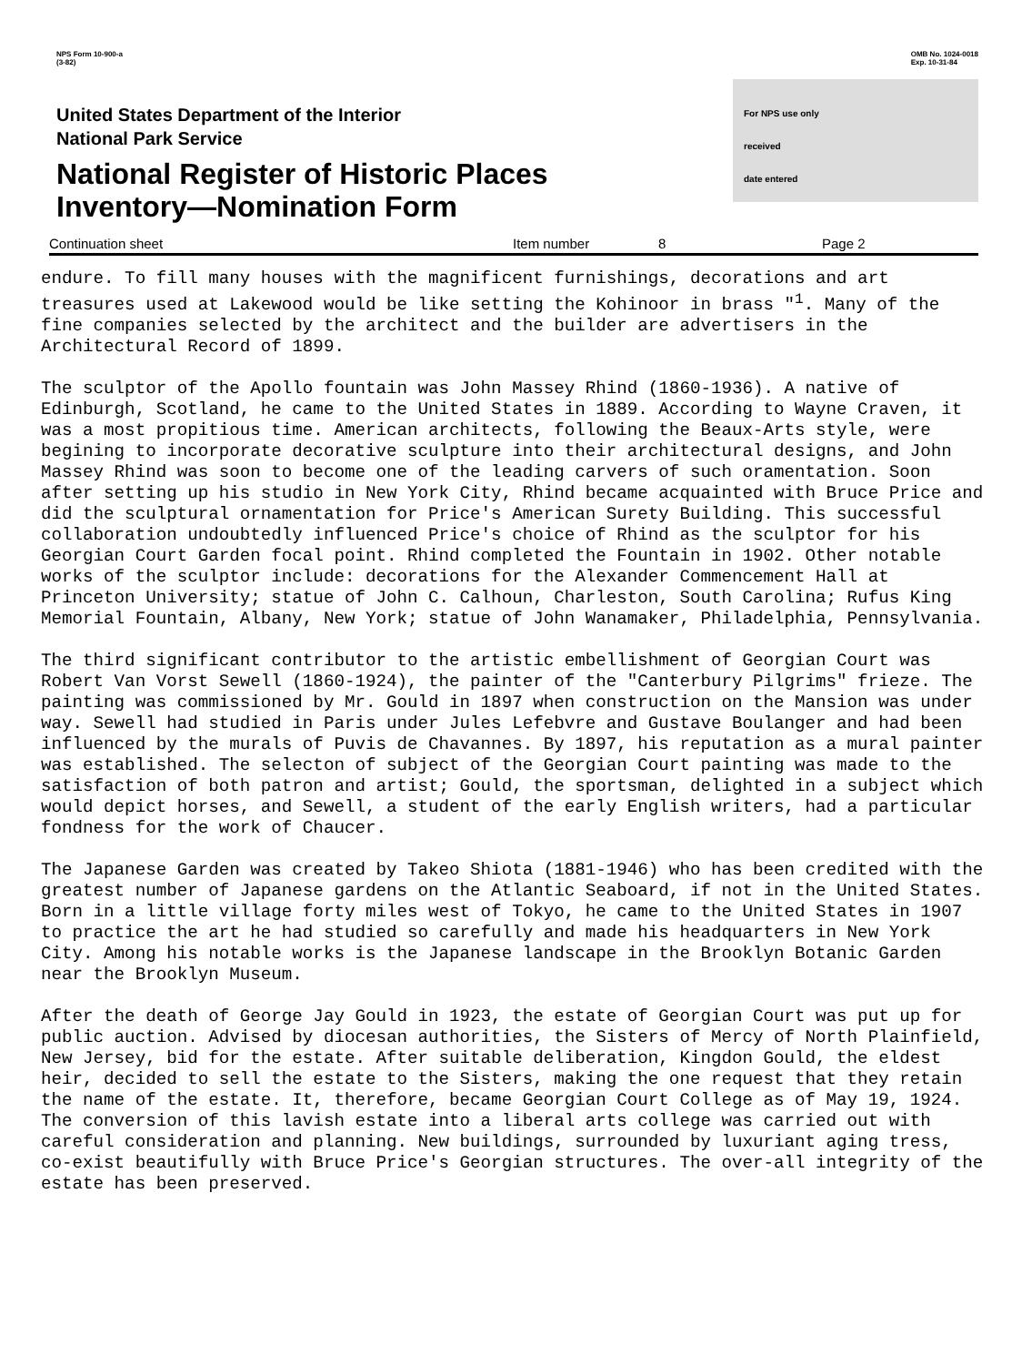NPS Form 10-900-a
(3-82)
OMB No. 1024-0018
Exp. 10-31-84
United States Department of the Interior
National Park Service
National Register of Historic Places
Inventory—Nomination Form
For NPS use only
received
date entered
Continuation sheet Item number 8 Page 2
endure. To fill many houses with the magnificent furnishings, decorations and art treasures used at Lakewood would be like setting the Kohinoor in brass "<sup>1</sup>. Many of the fine companies selected by the architect and the builder are advertisers in the Architectural Record of 1899.
The sculptor of the Apollo fountain was John Massey Rhind (1860-1936). A native of Edinburgh, Scotland, he came to the United States in 1889. According to Wayne Craven, it was a most propitious time. American architects, following the Beaux-Arts style, were begining to incorporate decorative sculpture into their architectural designs, and John Massey Rhind was soon to become one of the leading carvers of such oramentation. Soon after setting up his studio in New York City, Rhind became acquainted with Bruce Price and did the sculptural ornamentation for Price's American Surety Building. This successful collaboration undoubtedly influenced Price's choice of Rhind as the sculptor for his Georgian Court Garden focal point. Rhind completed the Fountain in 1902. Other notable works of the sculptor include: decorations for the Alexander Commencement Hall at Princeton University; statue of John C. Calhoun, Charleston, South Carolina; Rufus King Memorial Fountain, Albany, New York; statue of John Wanamaker, Philadelphia, Pennsylvania.
The third significant contributor to the artistic embellishment of Georgian Court was Robert Van Vorst Sewell (1860-1924), the painter of the "Canterbury Pilgrims" frieze. The painting was commissioned by Mr. Gould in 1897 when construction on the Mansion was under way. Sewell had studied in Paris under Jules Lefebvre and Gustave Boulanger and had been influenced by the murals of Puvis de Chavannes. By 1897, his reputation as a mural painter was established. The selecton of subject of the Georgian Court painting was made to the satisfaction of both patron and artist; Gould, the sportsman, delighted in a subject which would depict horses, and Sewell, a student of the early English writers, had a particular fondness for the work of Chaucer.
The Japanese Garden was created by Takeo Shiota (1881-1946) who has been credited with the greatest number of Japanese gardens on the Atlantic Seaboard, if not in the United States. Born in a little village forty miles west of Tokyo, he came to the United States in 1907 to practice the art he had studied so carefully and made his headquarters in New York City. Among his notable works is the Japanese landscape in the Brooklyn Botanic Garden near the Brooklyn Museum.
After the death of George Jay Gould in 1923, the estate of Georgian Court was put up for public auction. Advised by diocesan authorities, the Sisters of Mercy of North Plainfield, New Jersey, bid for the estate. After suitable deliberation, Kingdon Gould, the eldest heir, decided to sell the estate to the Sisters, making the one request that they retain the name of the estate. It, therefore, became Georgian Court College as of May 19, 1924. The conversion of this lavish estate into a liberal arts college was carried out with careful consideration and planning. New buildings, surrounded by luxuriant aging tress, co-exist beautifully with Bruce Price's Georgian structures. The over-all integrity of the estate has been preserved.